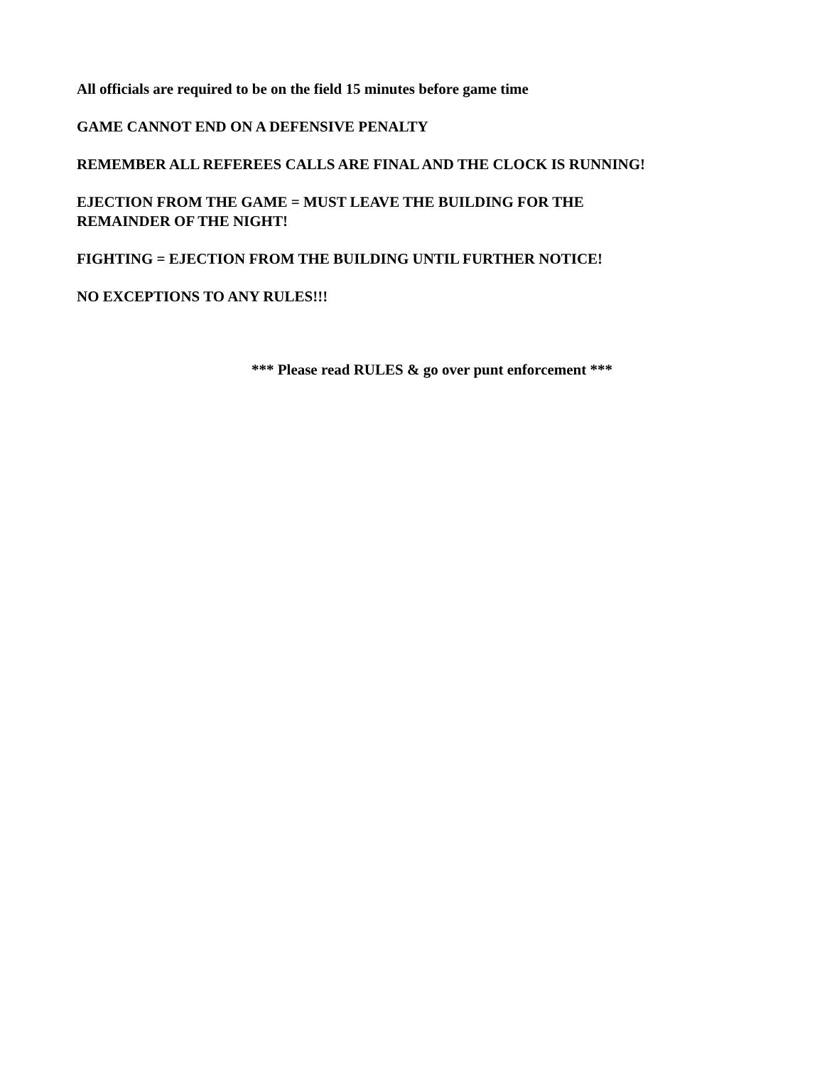All officials are required to be on the field 15 minutes before game time
GAME CANNOT END ON A DEFENSIVE PENALTY
REMEMBER ALL REFEREES CALLS ARE FINAL AND THE CLOCK IS RUNNING!
EJECTION FROM THE GAME = MUST LEAVE THE BUILDING FOR THE
REMAINDER OF THE NIGHT!
FIGHTING = EJECTION FROM THE BUILDING UNTIL FURTHER NOTICE!
NO EXCEPTIONS TO ANY RULES!!!
*** Please read RULES & go over punt enforcement ***